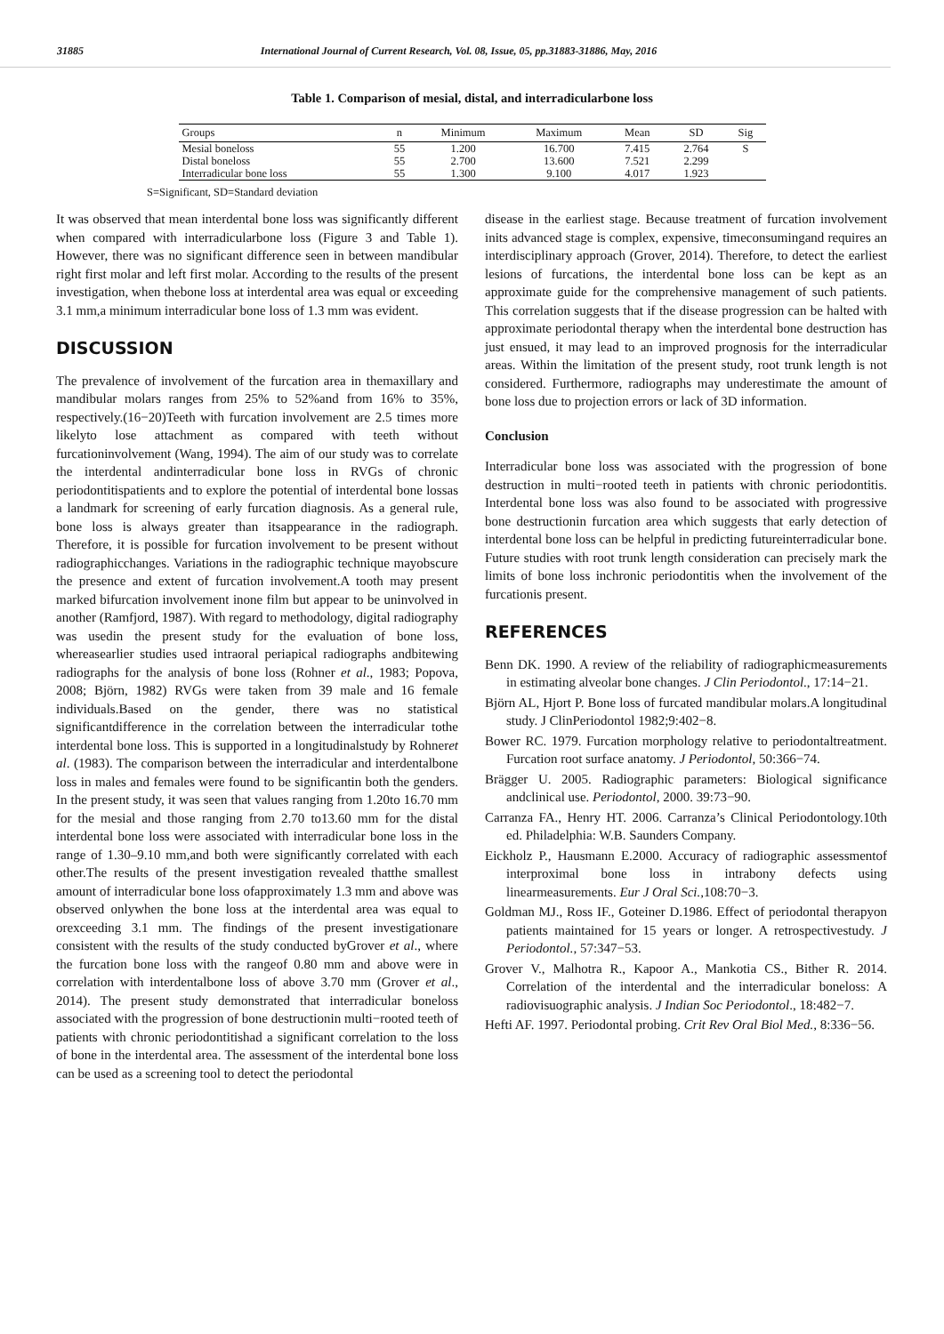31885 International Journal of Current Research, Vol. 08, Issue, 05, pp.31883-31886, May, 2016
Table 1. Comparison of mesial, distal, and interradicularbone loss
| Groups | n | Minimum | Maximum | Mean | SD | Sig |
| --- | --- | --- | --- | --- | --- | --- |
| Mesial boneloss | 55 | 1.200 | 16.700 | 7.415 | 2.764 | S |
| Distal boneloss | 55 | 2.700 | 13.600 | 7.521 | 2.299 | |
| Interradicular bone loss | 55 | 1.300 | 9.100 | 4.017 | 1.923 | |
S=Significant, SD=Standard deviation
It was observed that mean interdental bone loss was significantly different when compared with interradicularbone loss (Figure 3 and Table 1). However, there was no significant difference seen in between mandibular right first molar and left first molar. According to the results of the present investigation, when thebone loss at interdental area was equal or exceeding 3.1 mm,a minimum interradicular bone loss of 1.3 mm was evident.
DISCUSSION
The prevalence of involvement of the furcation area in themaxillary and mandibular molars ranges from 25% to 52%and from 16% to 35%, respectively.(16−20)Teeth with furcation involvement are 2.5 times more likelyto lose attachment as compared with teeth without furcationinvolvement (Wang, 1994). The aim of our study was to correlate the interdental andinterradicular bone loss in RVGs of chronic periodontitispatients and to explore the potential of interdental bone lossas a landmark for screening of early furcation diagnosis. As a general rule, bone loss is always greater than itsappearance in the radiograph. Therefore, it is possible for furcation involvement to be present without radiographicchanges. Variations in the radiographic technique mayobscure the presence and extent of furcation involvement.A tooth may present marked bifurcation involvement inone film but appear to be uninvolved in another (Ramfjord, 1987). With regard to methodology, digital radiography was usedin the present study for the evaluation of bone loss, whereasearlier studies used intraoral periapical radiographs andbitewing radiographs for the analysis of bone loss (Rohner et al., 1983; Popova, 2008; Björn, 1982) RVGs were taken from 39 male and 16 female individuals.Based on the gender, there was no statistical significantdifference in the correlation between the interradicular tothe interdental bone loss. This is supported in a longitudinalstudy by Rohneret al. (1983). The comparison between the interradicular and interdentalbone loss in males and females were found to be significantin both the genders. In the present study, it was seen that values ranging from 1.20to 16.70 mm for the mesial and those ranging from 2.70 to13.60 mm for the distal interdental bone loss were associated with interradicular bone loss in the range of 1.30–9.10 mm,and both were significantly correlated with each other.The results of the present investigation revealed thatthe smallest amount of interradicular bone loss ofapproximately 1.3 mm and above was observed onlywhen the bone loss at the interdental area was equal to orexceeding 3.1 mm. The findings of the present investigationare consistent with the results of the study conducted byGrover et al., where the furcation bone loss with the rangeof 0.80 mm and above were in correlation with interdentalbone loss of above 3.70 mm (Grover et al., 2014). The present study demonstrated that interradicular boneloss associated with the progression of bone destructionin multi−rooted teeth of patients with chronic periodontitishad a significant correlation to the loss of bone in the interdental area. The assessment of the interdental bone loss can be used as a screening tool to detect the periodontal
disease in the earliest stage. Because treatment of furcation involvement inits advanced stage is complex, expensive, timeconsumingand requires an interdisciplinary approach (Grover, 2014). Therefore, to detect the earliest lesions of furcations, the interdental bone loss can be kept as an approximate guide for the comprehensive management of such patients. This correlation suggests that if the disease progression can be halted with approximate periodontal therapy when the interdental bone destruction has just ensued, it may lead to an improved prognosis for the interradicular areas. Within the limitation of the present study, root trunk length is not considered. Furthermore, radiographs may underestimate the amount of bone loss due to projection errors or lack of 3D information.
Conclusion
Interradicular bone loss was associated with the progression of bone destruction in multi−rooted teeth in patients with chronic periodontitis. Interdental bone loss was also found to be associated with progressive bone destructionin furcation area which suggests that early detection of interdental bone loss can be helpful in predicting futureinterradicular bone. Future studies with root trunk length consideration can precisely mark the limits of bone loss inchronic periodontitis when the involvement of the furcationis present.
REFERENCES
Benn DK. 1990. A review of the reliability of radiographicmeasurements in estimating alveolar bone changes. J Clin Periodontol., 17:14−21.
Björn AL, Hjort P. Bone loss of furcated mandibular molars.A longitudinal study. J ClinPeriodontol 1982;9:402−8.
Bower RC. 1979. Furcation morphology relative to periodontaltreatment. Furcation root surface anatomy. J Periodontol, 50:366−74.
Brägger U. 2005. Radiographic parameters: Biological significance andclinical use. Periodontol, 2000. 39:73−90.
Carranza FA., Henry HT. 2006. Carranza’s Clinical Periodontology.10th ed. Philadelphia: W.B. Saunders Company.
Eickholz P., Hausmann E.2000. Accuracy of radiographic assessmentof interproximal bone loss in intrabony defects using linearmeasurements. Eur J Oral Sci., 108:70−3.
Goldman MJ., Ross IF., Goteiner D.1986. Effect of periodontal therapyon patients maintained for 15 years or longer. A retrospectivestudy. J Periodontol., 57:347−53.
Grover V., Malhotra R., Kapoor A., Mankotia CS., Bither R. 2014. Correlation of the interdental and the interradicular boneloss: A radiovisuographic analysis. J Indian Soc Periodontol., 18:482−7.
Hefti AF. 1997. Periodontal probing. Crit Rev Oral Biol Med., 8:336−56.